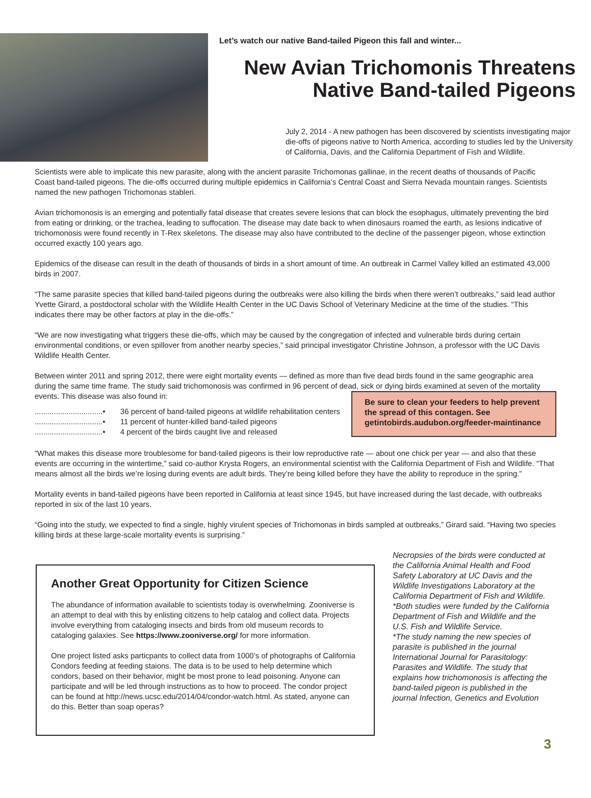Let’s watch our native Band-tailed Pigeon this fall and winter...
New Avian Trichomonis Threatens
Native Band-tailed Pigeons
July 2, 2014 - A new pathogen has been discovered by scientists investigating major die-offs of pigeons native to North America, according to studies led by the University of California, Davis, and the California Department of Fish and Wildlife.
Scientists were able to implicate this new parasite, along with the ancient parasite Trichomonas gallinae, in the recent deaths of thousands of Pacific Coast band-tailed pigeons. The die-offs occurred during multiple epidemics in California’s Central Coast and Sierra Nevada mountain ranges. Scientists named the new pathogen Trichomonas stableri.
Avian trichomonosis is an emerging and potentially fatal disease that creates severe lesions that can block the esophagus, ultimately preventing the bird from eating or drinking, or the trachea, leading to suffocation. The disease may date back to when dinosaurs roamed the earth, as lesions indicative of trichomonosis were found recently in T-Rex skeletons. The disease may also have contributed to the decline of the passenger pigeon, whose extinction occurred exactly 100 years ago.
Epidemics of the disease can result in the death of thousands of birds in a short amount of time. An outbreak in Carmel Valley killed an estimated 43,000 birds in 2007.
“The same parasite species that killed band-tailed pigeons during the outbreaks were also killing the birds when there weren’t outbreaks,” said lead author Yvette Girard, a postdoctoral scholar with the Wildlife Health Center in the UC Davis School of Veterinary Medicine at the time of the studies. “This indicates there may be other factors at play in the die-offs.”
“We are now investigating what triggers these die-offs, which may be caused by the congregation of infected and vulnerable birds during certain environmental conditions, or even spillover from another nearby species,” said principal investigator Christine Johnson, a professor with the UC Davis Wildlife Health Center.
Between winter 2011 and spring 2012, there were eight mortality events — defined as more than five dead birds found in the same geographic area during the same time frame. The study said trichomonosis was confirmed in 96 percent of dead, sick or dying birds examined at seven of the mortality events. This disease was also found in:
................................• 36 percent of band-tailed pigeons at wildlife rehabilitation centers
................................• 11 percent of hunter-killed band-tailed pigeons
................................• 4 percent of the birds caught live and released
Be sure to clean your feeders to help prevent the spread of this contagen. See getintobirds.audubon.org/feeder-maintinance
“What makes this disease more troublesome for band-tailed pigeons is their low reproductive rate — about one chick per year — and also that these events are occurring in the wintertime,” said co-author Krysta Rogers, an environmental scientist with the California Department of Fish and Wildlife. “That means almost all the birds we’re losing during events are adult birds. They’re being killed before they have the ability to reproduce in the spring.”
Mortality events in band-tailed pigeons have been reported in California at least since 1945, but have increased during the last decade, with outbreaks reported in six of the last 10 years.
“Going into the study, we expected to find a single, highly virulent species of Trichomonas in birds sampled at outbreaks,” Girard said. “Having two species killing birds at these large-scale mortality events is surprising.”
Another Great Opportunity for Citizen Science
The abundance of information available to scientists today is overwhelming. Zooniverse is an attempt to deal with this by enlisting citizens to help catalog and collect data. Projects involve everything from cataloging insects and birds from old museum records to cataloging galaxies. See https://www.zooniverse.org/ for more information.
One project listed asks particpants to collect data from 1000’s of photographs of California Condors feeding at feeding staions. The data is to be used to help determine which condors, based on their behavior, might be most prone to lead poisoning. Anyone can participate and will be led through instructions as to how to proceed. The condor project can be found at http://news.ucsc.edu/2014/04/condor-watch.html. As stated, anyone can do this. Better than soap operas?
Necropsies of the birds were conducted at the California Animal Health and Food Safety Laboratory at UC Davis and the Wildlife Investigations Laboratory at the California Department of Fish and Wildlife.
*Both studies were funded by the California Department of Fish and Wildlife and the U.S. Fish and Wildlife Service.
*The study naming the new species of parasite is published in the journal International Journal for Parasitology: Parasites and Wildlife. The study that explains how trichomonosis is affecting the band-tailed pigeon is published in the journal Infection, Genetics and Evolution
3